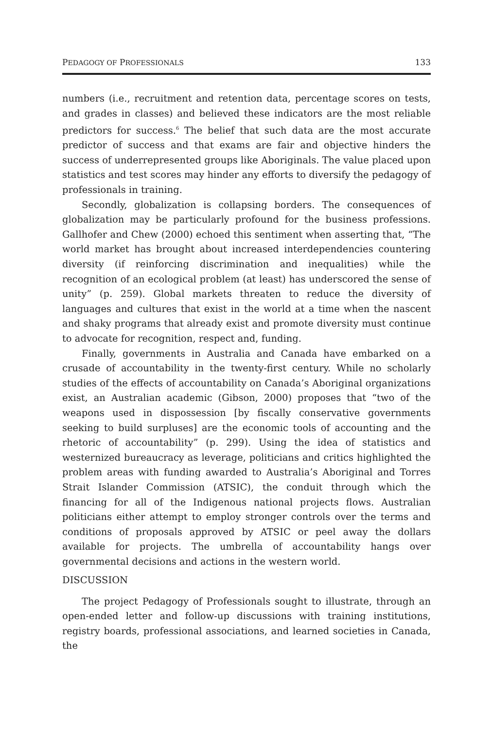PEDAGOGY OF PROFESSIONALS 133
numbers (i.e., recruitment and retention data, percentage scores on tests, and grades in classes) and believed these indicators are the most reliable predictors for success.<sup>6</sup> The belief that such data are the most accurate predictor of success and that exams are fair and objective hinders the success of underrepresented groups like Aboriginals. The value placed upon statistics and test scores may hinder any efforts to diversify the pedagogy of professionals in training.
Secondly, globalization is collapsing borders. The consequences of globalization may be particularly profound for the business professions. Gallhofer and Chew (2000) echoed this sentiment when asserting that, “The world market has brought about increased interdependencies countering diversity (if reinforcing discrimination and inequalities) while the recognition of an ecological problem (at least) has underscored the sense of unity” (p. 259). Global markets threaten to reduce the diversity of languages and cultures that exist in the world at a time when the nascent and shaky programs that already exist and promote diversity must continue to advocate for recognition, respect and, funding.
Finally, governments in Australia and Canada have embarked on a crusade of accountability in the twenty-first century. While no scholarly studies of the effects of accountability on Canada’s Aboriginal organizations exist, an Australian academic (Gibson, 2000) proposes that “two of the weapons used in dispossession [by fiscally conservative governments seeking to build surpluses] are the economic tools of accounting and the rhetoric of accountability” (p. 299). Using the idea of statistics and westernized bureaucracy as leverage, politicians and critics highlighted the problem areas with funding awarded to Australia’s Aboriginal and Torres Strait Islander Commission (ATSIC), the conduit through which the financing for all of the Indigenous national projects flows. Australian politicians either attempt to employ stronger controls over the terms and conditions of proposals approved by ATSIC or peel away the dollars available for projects. The umbrella of accountability hangs over governmental decisions and actions in the western world.
DISCUSSION
The project Pedagogy of Professionals sought to illustrate, through an open-ended letter and follow-up discussions with training institutions, registry boards, professional associations, and learned societies in Canada, the